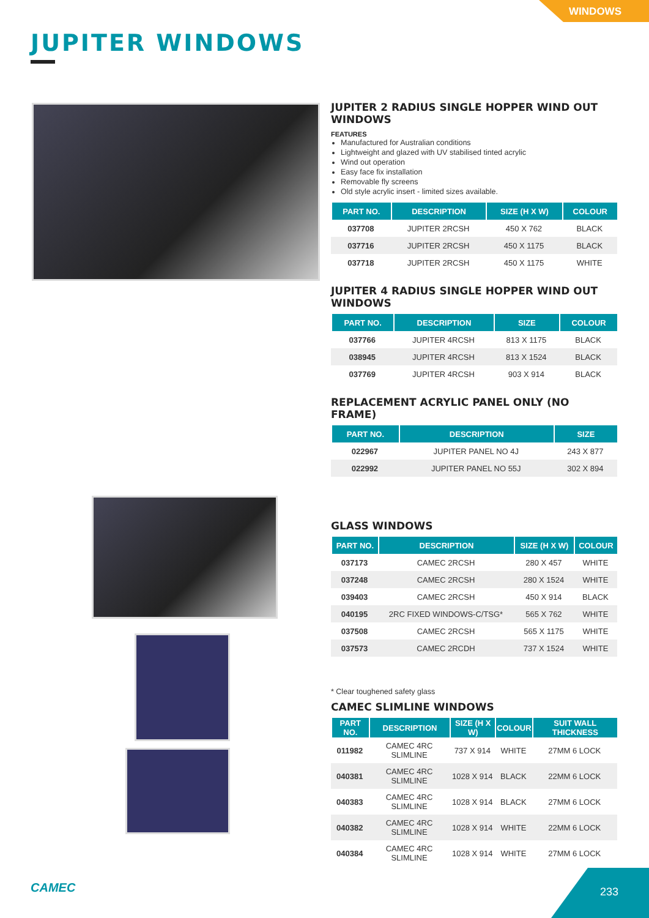WINDOWS
JUPITER WINDOWS
JUPITER 2 RADIUS SINGLE HOPPER WIND OUT WINDOWS
FEATURES
Manufactured for Australian conditions
Lightweight and glazed with UV stabilised tinted acrylic
Wind out operation
Easy face fix installation
Removable fly screens
Old style acrylic insert - limited sizes available.
| PART NO. | DESCRIPTION | SIZE (H X W) | COLOUR |
| --- | --- | --- | --- |
| 037708 | JUPITER 2RCSH | 450 X 762 | BLACK |
| 037716 | JUPITER 2RCSH | 450 X 1175 | BLACK |
| 037718 | JUPITER 2RCSH | 450 X 1175 | WHITE |
JUPITER 4 RADIUS SINGLE HOPPER WIND OUT WINDOWS
| PART NO. | DESCRIPTION | SIZE | COLOUR |
| --- | --- | --- | --- |
| 037766 | JUPITER 4RCSH | 813 X 1175 | BLACK |
| 038945 | JUPITER 4RCSH | 813 X 1524 | BLACK |
| 037769 | JUPITER 4RCSH | 903 X 914 | BLACK |
REPLACEMENT ACRYLIC PANEL ONLY (NO FRAME)
| PART NO. | DESCRIPTION | SIZE |
| --- | --- | --- |
| 022967 | JUPITER PANEL NO 4J | 243 X 877 |
| 022992 | JUPITER PANEL NO 55J | 302 X 894 |
GLASS WINDOWS
| PART NO. | DESCRIPTION | SIZE (H X W) | COLOUR |
| --- | --- | --- | --- |
| 037173 | CAMEC 2RCSH | 280 X 457 | WHITE |
| 037248 | CAMEC 2RCSH | 280 X 1524 | WHITE |
| 039403 | CAMEC 2RCSH | 450 X 914 | BLACK |
| 040195 | 2RC FIXED WINDOWS-C/TSG* | 565 X 762 | WHITE |
| 037508 | CAMEC 2RCSH | 565 X 1175 | WHITE |
| 037573 | CAMEC 2RCDH | 737 X 1524 | WHITE |
* Clear toughened safety glass
CAMEC SLIMLINE WINDOWS
| PART NO. | DESCRIPTION | SIZE (H X W) | COLOUR | SUIT WALL THICKNESS |
| --- | --- | --- | --- | --- |
| 011982 | CAMEC 4RC SLIMLINE | 737 X 914 | WHITE | 27MM 6 LOCK |
| 040381 | CAMEC 4RC SLIMLINE | 1028 X 914 | BLACK | 22MM 6 LOCK |
| 040383 | CAMEC 4RC SLIMLINE | 1028 X 914 | BLACK | 27MM 6 LOCK |
| 040382 | CAMEC 4RC SLIMLINE | 1028 X 914 | WHITE | 22MM 6 LOCK |
| 040384 | CAMEC 4RC SLIMLINE | 1028 X 914 | WHITE | 27MM 6 LOCK |
CAMEC 233